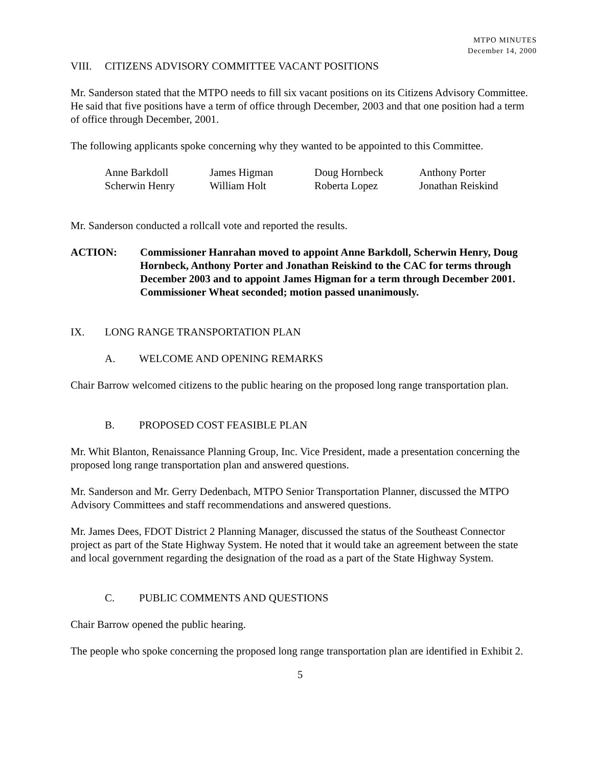MTPO MINUTES
December 14, 2000
VIII. CITIZENS ADVISORY COMMITTEE VACANT POSITIONS
Mr. Sanderson stated that the MTPO needs to fill six vacant positions on its Citizens Advisory Committee. He said that five positions have a term of office through December, 2003 and that one position had a term of office through December, 2001.
The following applicants spoke concerning why they wanted to be appointed to this Committee.
| Anne Barkdoll | James Higman | Doug Hornbeck | Anthony Porter |
| Scherwin Henry | William Holt | Roberta Lopez | Jonathan Reiskind |
Mr. Sanderson conducted a rollcall vote and reported the results.
ACTION: Commissioner Hanrahan moved to appoint Anne Barkdoll, Scherwin Henry, Doug Hornbeck, Anthony Porter and Jonathan Reiskind to the CAC for terms through December 2003 and to appoint James Higman for a term through December 2001. Commissioner Wheat seconded; motion passed unanimously.
IX. LONG RANGE TRANSPORTATION PLAN
A. WELCOME AND OPENING REMARKS
Chair Barrow welcomed citizens to the public hearing on the proposed long range transportation plan.
B. PROPOSED COST FEASIBLE PLAN
Mr. Whit Blanton, Renaissance Planning Group, Inc. Vice President, made a presentation concerning the proposed long range transportation plan and answered questions.
Mr. Sanderson and Mr. Gerry Dedenbach, MTPO Senior Transportation Planner, discussed the MTPO Advisory Committees and staff recommendations and answered questions.
Mr. James Dees, FDOT District 2 Planning Manager, discussed the status of the Southeast Connector project as part of the State Highway System. He noted that it would take an agreement between the state and local government regarding the designation of the road as a part of the State Highway System.
C. PUBLIC COMMENTS AND QUESTIONS
Chair Barrow opened the public hearing.
The people who spoke concerning the proposed long range transportation plan are identified in Exhibit 2.
5